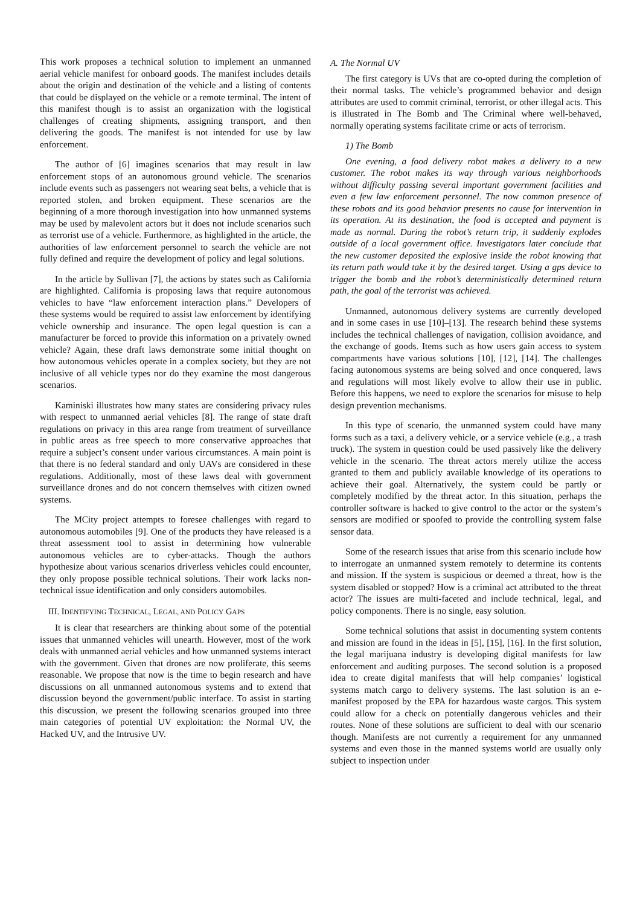This work proposes a technical solution to implement an unmanned aerial vehicle manifest for onboard goods. The manifest includes details about the origin and destination of the vehicle and a listing of contents that could be displayed on the vehicle or a remote terminal. The intent of this manifest though is to assist an organization with the logistical challenges of creating shipments, assigning transport, and then delivering the goods. The manifest is not intended for use by law enforcement.
The author of [6] imagines scenarios that may result in law enforcement stops of an autonomous ground vehicle. The scenarios include events such as passengers not wearing seat belts, a vehicle that is reported stolen, and broken equipment. These scenarios are the beginning of a more thorough investigation into how unmanned systems may be used by malevolent actors but it does not include scenarios such as terrorist use of a vehicle. Furthermore, as highlighted in the article, the authorities of law enforcement personnel to search the vehicle are not fully defined and require the development of policy and legal solutions.
In the article by Sullivan [7], the actions by states such as California are highlighted. California is proposing laws that require autonomous vehicles to have “law enforcement interaction plans.” Developers of these systems would be required to assist law enforcement by identifying vehicle ownership and insurance. The open legal question is can a manufacturer be forced to provide this information on a privately owned vehicle? Again, these draft laws demonstrate some initial thought on how autonomous vehicles operate in a complex society, but they are not inclusive of all vehicle types nor do they examine the most dangerous scenarios.
Kaminiski illustrates how many states are considering privacy rules with respect to unmanned aerial vehicles [8]. The range of state draft regulations on privacy in this area range from treatment of surveillance in public areas as free speech to more conservative approaches that require a subject’s consent under various circumstances. A main point is that there is no federal standard and only UAVs are considered in these regulations. Additionally, most of these laws deal with government surveillance drones and do not concern themselves with citizen owned systems.
The MCity project attempts to foresee challenges with regard to autonomous automobiles [9]. One of the products they have released is a threat assessment tool to assist in determining how vulnerable autonomous vehicles are to cyber-attacks. Though the authors hypothesize about various scenarios driverless vehicles could encounter, they only propose possible technical solutions. Their work lacks non-technical issue identification and only considers automobiles.
III. IDENTIFYING TECHNICAL, LEGAL, AND POLICY GAPS
It is clear that researchers are thinking about some of the potential issues that unmanned vehicles will unearth. However, most of the work deals with unmanned aerial vehicles and how unmanned systems interact with the government. Given that drones are now proliferate, this seems reasonable. We propose that now is the time to begin research and have discussions on all unmanned autonomous systems and to extend that discussion beyond the government/public interface. To assist in starting this discussion, we present the following scenarios grouped into three main categories of potential UV exploitation: the Normal UV, the Hacked UV, and the Intrusive UV.
A. The Normal UV
The first category is UVs that are co-opted during the completion of their normal tasks. The vehicle’s programmed behavior and design attributes are used to commit criminal, terrorist, or other illegal acts. This is illustrated in The Bomb and The Criminal where well-behaved, normally operating systems facilitate crime or acts of terrorism.
1) The Bomb
One evening, a food delivery robot makes a delivery to a new customer. The robot makes its way through various neighborhoods without difficulty passing several important government facilities and even a few law enforcement personnel. The now common presence of these robots and its good behavior presents no cause for intervention in its operation. At its destination, the food is accepted and payment is made as normal. During the robot’s return trip, it suddenly explodes outside of a local government office. Investigators later conclude that the new customer deposited the explosive inside the robot knowing that its return path would take it by the desired target. Using a gps device to trigger the bomb and the robot’s deterministically determined return path, the goal of the terrorist was achieved.
Unmanned, autonomous delivery systems are currently developed and in some cases in use [10]–[13]. The research behind these systems includes the technical challenges of navigation, collision avoidance, and the exchange of goods. Items such as how users gain access to system compartments have various solutions [10], [12], [14]. The challenges facing autonomous systems are being solved and once conquered, laws and regulations will most likely evolve to allow their use in public. Before this happens, we need to explore the scenarios for misuse to help design prevention mechanisms.
In this type of scenario, the unmanned system could have many forms such as a taxi, a delivery vehicle, or a service vehicle (e.g., a trash truck). The system in question could be used passively like the delivery vehicle in the scenario. The threat actors merely utilize the access granted to them and publicly available knowledge of its operations to achieve their goal. Alternatively, the system could be partly or completely modified by the threat actor. In this situation, perhaps the controller software is hacked to give control to the actor or the system’s sensors are modified or spoofed to provide the controlling system false sensor data.
Some of the research issues that arise from this scenario include how to interrogate an unmanned system remotely to determine its contents and mission. If the system is suspicious or deemed a threat, how is the system disabled or stopped? How is a criminal act attributed to the threat actor? The issues are multi-faceted and include technical, legal, and policy components. There is no single, easy solution.
Some technical solutions that assist in documenting system contents and mission are found in the ideas in [5], [15], [16]. In the first solution, the legal marijuana industry is developing digital manifests for law enforcement and auditing purposes. The second solution is a proposed idea to create digital manifests that will help companies’ logistical systems match cargo to delivery systems. The last solution is an e-manifest proposed by the EPA for hazardous waste cargos. This system could allow for a check on potentially dangerous vehicles and their routes. None of these solutions are sufficient to deal with our scenario though. Manifests are not currently a requirement for any unmanned systems and even those in the manned systems world are usually only subject to inspection under